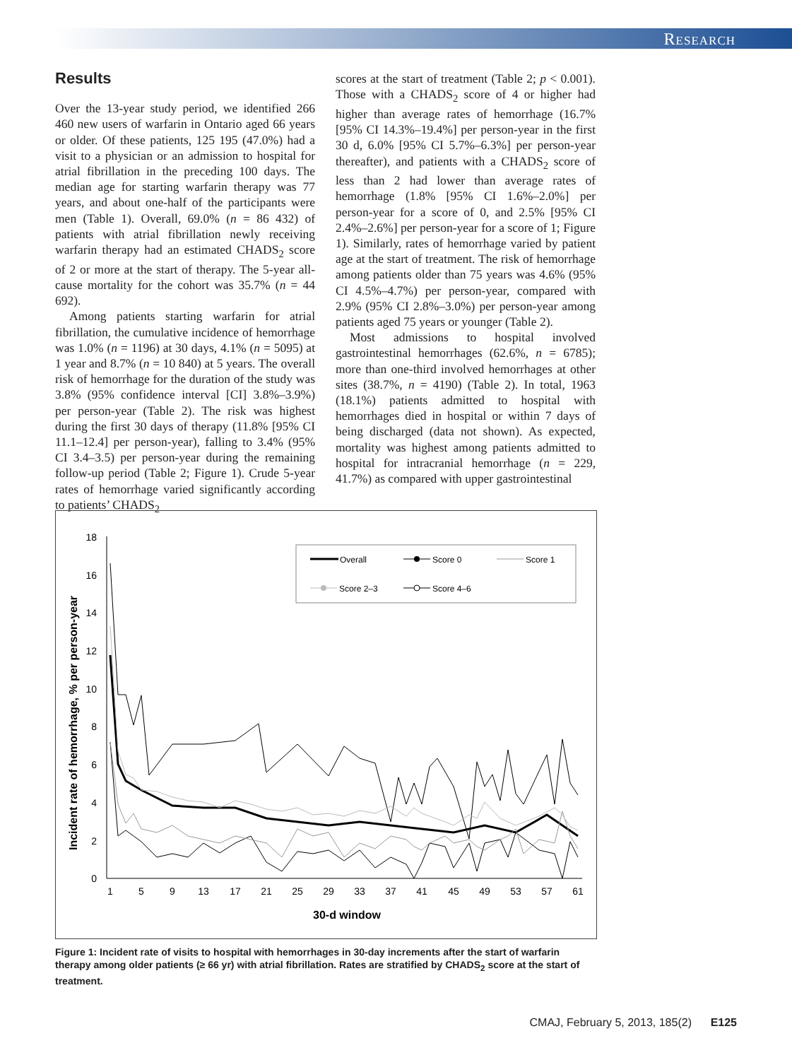Research
Results
Over the 13-year study period, we identified 266 460 new users of warfarin in Ontario aged 66 years or older. Of these patients, 125 195 (47.0%) had a visit to a physician or an admission to hospital for atrial fibrillation in the preceding 100 days. The median age for starting warfarin therapy was 77 years, and about one-half of the participants were men (Table 1). Overall, 69.0% (n = 86 432) of patients with atrial fibrillation newly receiving warfarin therapy had an estimated CHADS<sub>2</sub> score of 2 or more at the start of therapy. The 5-year all-cause mortality for the cohort was 35.7% (n = 44 692).
Among patients starting warfarin for atrial fibrillation, the cumulative incidence of hemorrhage was 1.0% (n = 1196) at 30 days, 4.1% (n = 5095) at 1 year and 8.7% (n = 10 840) at 5 years. The overall risk of hemorrhage for the duration of the study was 3.8% (95% confidence interval [CI] 3.8%–3.9%) per person-year (Table 2). The risk was highest during the first 30 days of therapy (11.8% [95% CI 11.1–12.4] per person-year), falling to 3.4% (95% CI 3.4–3.5) per person-year during the remaining follow-up period (Table 2; Figure 1). Crude 5-year rates of hemorrhage varied significantly according to patients’ CHADS<sub>2</sub>
scores at the start of treatment (Table 2; p < 0.001). Those with a CHADS<sub>2</sub> score of 4 or higher had higher than average rates of hemorrhage (16.7% [95% CI 14.3%–19.4%] per person-year in the first 30 d, 6.0% [95% CI 5.7%–6.3%] per person-year thereafter), and patients with a CHADS<sub>2</sub> score of less than 2 had lower than average rates of hemorrhage (1.8% [95% CI 1.6%–2.0%] per person-year for a score of 0, and 2.5% [95% CI 2.4%–2.6%] per person-year for a score of 1; Figure 1). Similarly, rates of hemorrhage varied by patient age at the start of treatment. The risk of hemorrhage among patients older than 75 years was 4.6% (95% CI 4.5%–4.7%) per person-year, compared with 2.9% (95% CI 2.8%–3.0%) per person-year among patients aged 75 years or younger (Table 2).
Most admissions to hospital involved gastrointestinal hemorrhages (62.6%, n = 6785); more than one-third involved hemorrhages at other sites (38.7%, n = 4190) (Table 2). In total, 1963 (18.1%) patients admitted to hospital with hemorrhages died in hospital or within 7 days of being discharged (data not shown). As expected, mortality was highest among patients admitted to hospital for intracranial hemorrhage (n = 229, 41.7%) as compared with upper gastrointestinal
Incident rate of hemorrhage, % per person-year
0
2
4
6
8
10
12
14
16
18
1
5
9
13
17
21
25
29
33
37
41
45
49
53
57
61
30-d window
Overall
Score 0
Score 1
Score 2–3
Score 4–6
Figure 1: Incident rate of visits to hospital with hemorrhages in 30-day increments after the start of warfarin therapy among older patients (≥ 66 yr) with atrial fibrillation. Rates are stratified by CHADS<sub>2</sub> score at the start of treatment.
CMAJ, February 5, 2013, 185(2) E125